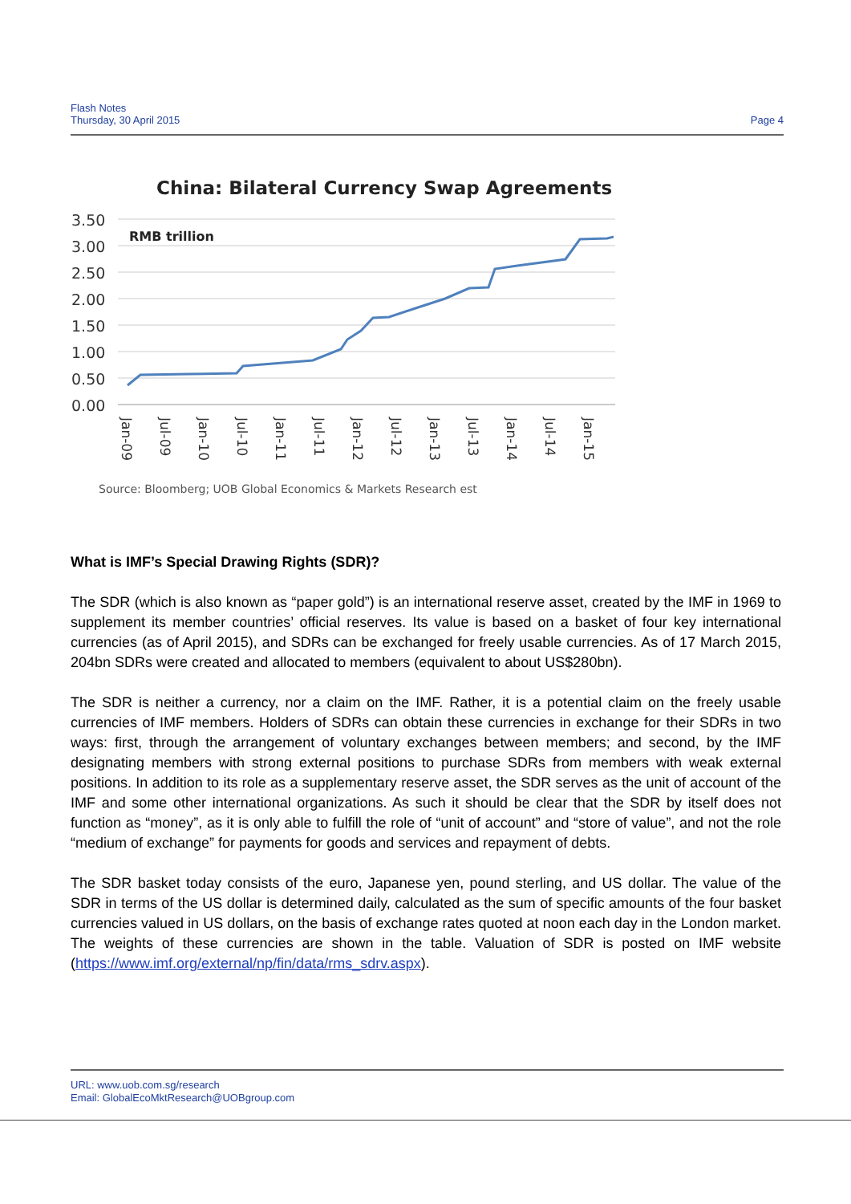Flash Notes
Thursday, 30 April 2015
Page 4
China: Bilateral Currency Swap Agreements
3.50
3.00
2.50
2.00
1.50
1.00
0.50
0.00
RMB trillion
Jan-09
Jul-09
Jan-10
Jul-10
Jan-11
Jul-11
Jan-12
Jul-12
Jan-13
Jul-13
Jan-14
Jul-14
Jan-15
Source: Bloomberg; UOB Global Economics & Markets Research est
What is IMF’s Special Drawing Rights (SDR)?
The SDR (which is also known as “paper gold”) is an international reserve asset, created by the IMF in 1969 to supplement its member countries’ official reserves. Its value is based on a basket of four key international currencies (as of April 2015), and SDRs can be exchanged for freely usable currencies. As of 17 March 2015, 204bn SDRs were created and allocated to members (equivalent to about US$280bn).
The SDR is neither a currency, nor a claim on the IMF. Rather, it is a potential claim on the freely usable currencies of IMF members. Holders of SDRs can obtain these currencies in exchange for their SDRs in two ways: first, through the arrangement of voluntary exchanges between members; and second, by the IMF designating members with strong external positions to purchase SDRs from members with weak external positions. In addition to its role as a supplementary reserve asset, the SDR serves as the unit of account of the IMF and some other international organizations. As such it should be clear that the SDR by itself does not function as “money”, as it is only able to fulfill the role of “unit of account” and “store of value”, and not the role “medium of exchange” for payments for goods and services and repayment of debts.
The SDR basket today consists of the euro, Japanese yen, pound sterling, and US dollar. The value of the SDR in terms of the US dollar is determined daily, calculated as the sum of specific amounts of the four basket currencies valued in US dollars, on the basis of exchange rates quoted at noon each day in the London market. The weights of these currencies are shown in the table. Valuation of SDR is posted on IMF website (https://www.imf.org/external/np/fin/data/rms_sdrv.aspx).
URL: www.uob.com.sg/research
Email: GlobalEcoMktResearch@UOBgroup.com